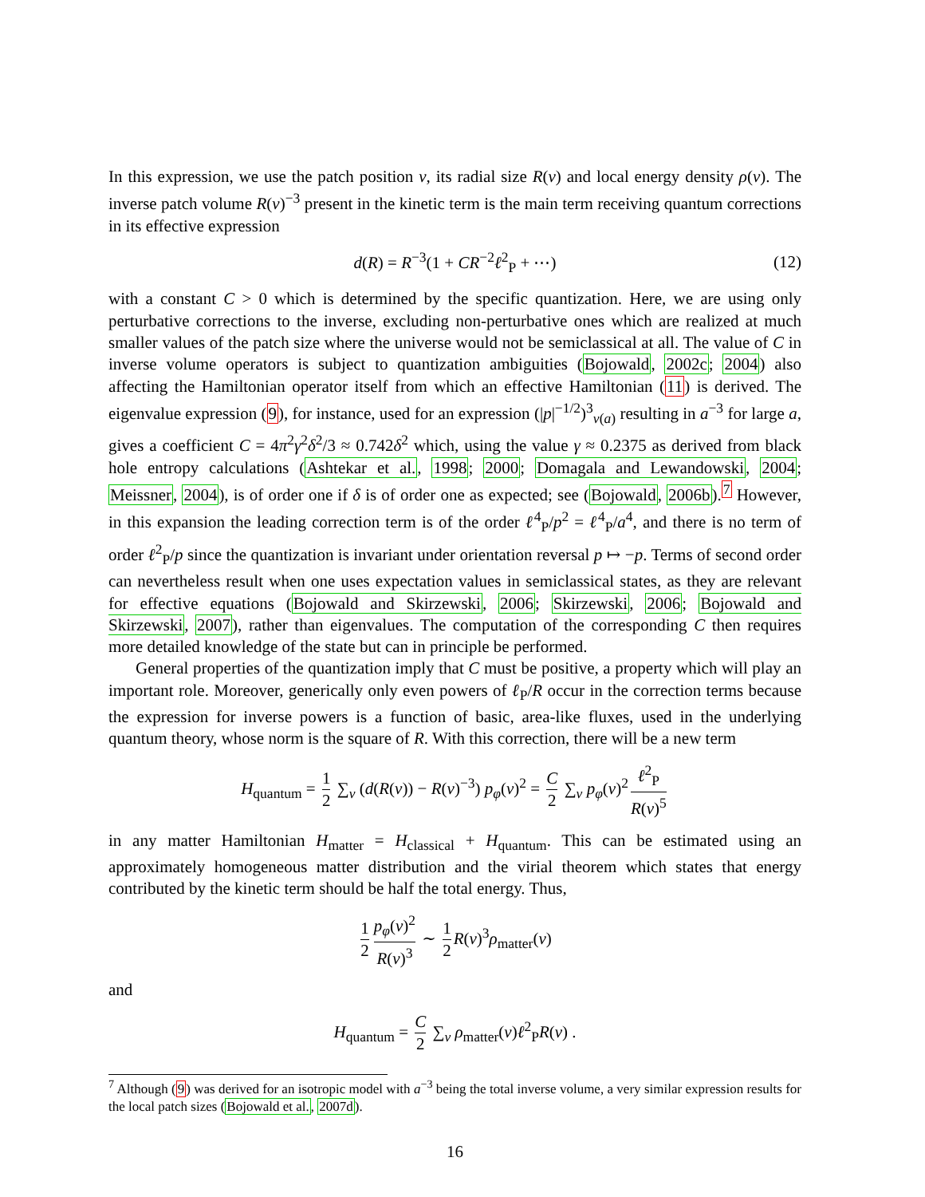In this expression, we use the patch position v, its radial size R(v) and local energy density ρ(v). The inverse patch volume R(v)<sup>−3</sup> present in the kinetic term is the main term receiving quantum corrections in its effective expression
d(R) = R<sup>−3</sup>(1 + CR<sup>−2</sup>ℓ<sup>2</sup><sub>P</sub> + ⋯) (12)
with a constant C > 0 which is determined by the specific quantization. Here, we are using only perturbative corrections to the inverse, excluding non-perturbative ones which are realized at much smaller values of the patch size where the universe would not be semiclassical at all. The value of C in inverse volume operators is subject to quantization ambiguities (Bojowald, 2002c; 2004) also affecting the Hamiltonian operator itself from which an effective Hamiltonian (11) is derived. The eigenvalue expression (9), for instance, used for an expression (|p|<sup>−1/2</sup>)<sup>3</sup><sub>ν(a)</sub> resulting in a<sup>−3</sup> for large a, gives a coefficient C = 4π<sup>2</sup>γ<sup>2</sup>δ<sup>2</sup>/3 ≈ 0.742δ<sup>2</sup> which, using the value γ ≈ 0.2375 as derived from black hole entropy calculations (Ashtekar et al., 1998; 2000; Domagala and Lewandowski, 2004; Meissner, 2004), is of order one if δ is of order one as expected; see (Bojowald, 2006b).<sup>7</sup> However, in this expansion the leading correction term is of the order ℓ<sup>4</sup><sub>P</sub>/p<sup>2</sup> = ℓ<sup>4</sup><sub>P</sub>/a<sup>4</sup>, and there is no term of order ℓ<sup>2</sup><sub>P</sub>/p since the quantization is invariant under orientation reversal p ↦ −p. Terms of second order can nevertheless result when one uses expectation values in semiclassical states, as they are relevant for effective equations (Bojowald and Skirzewski, 2006; Skirzewski, 2006; Bojowald and Skirzewski, 2007), rather than eigenvalues. The computation of the corresponding C then requires more detailed knowledge of the state but can in principle be performed.
General properties of the quantization imply that C must be positive, a property which will play an important role. Moreover, generically only even powers of ℓ<sub>P</sub>/R occur in the correction terms because the expression for inverse powers is a function of basic, area-like fluxes, used in the underlying quantum theory, whose norm is the square of R. With this correction, there will be a new term
H<sub>quantum</sub> = 1 2 ∑<sub>v</sub> (d(R(v)) − R(v)<sup>−3</sup>) p<sub>φ</sub>(v)<sup>2</sup> = C 2 ∑<sub>v</sub> p<sub>φ</sub>(v)<sup>2</sup> ℓ<sup>2</sup><sub>P</sub> R(v)<sup>5</sup>
in any matter Hamiltonian H<sub>matter</sub> = H<sub>classical</sub> + H<sub>quantum</sub>. This can be estimated using an approximately homogeneous matter distribution and the virial theorem which states that energy contributed by the kinetic term should be half the total energy. Thus,
1 2 p<sub>φ</sub>(v)<sup>2</sup> R(v)<sup>3</sup> ∼ 1 2 R(v)<sup>3</sup>ρ<sub>matter</sub>(v)
and
H<sub>quantum</sub> = C 2 ∑<sub>v</sub> ρ<sub>matter</sub>(v)ℓ<sup>2</sup><sub>P</sub>R(v) .
<sup>7</sup> Although (9) was derived for an isotropic model with a<sup>−3</sup> being the total inverse volume, a very similar expression results for the local patch sizes (Bojowald et al., 2007d).
16